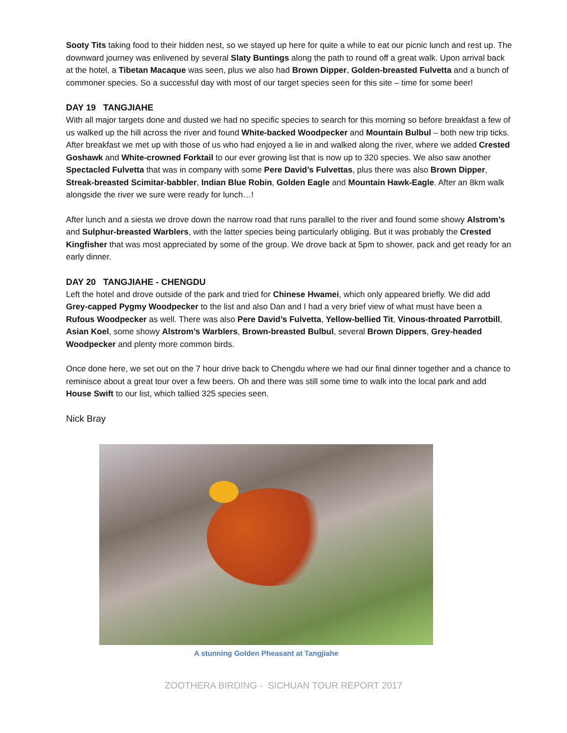Sooty Tits taking food to their hidden nest, so we stayed up here for quite a while to eat our picnic lunch and rest up. The downward journey was enlivened by several Slaty Buntings along the path to round off a great walk. Upon arrival back at the hotel, a Tibetan Macaque was seen, plus we also had Brown Dipper, Golden-breasted Fulvetta and a bunch of commoner species. So a successful day with most of our target species seen for this site – time for some beer!
DAY 19 TANGJIAHE
With all major targets done and dusted we had no specific species to search for this morning so before breakfast a few of us walked up the hill across the river and found White-backed Woodpecker and Mountain Bulbul – both new trip ticks. After breakfast we met up with those of us who had enjoyed a lie in and walked along the river, where we added Crested Goshawk and White-crowned Forktail to our ever growing list that is now up to 320 species. We also saw another Spectacled Fulvetta that was in company with some Pere David’s Fulvettas, plus there was also Brown Dipper, Streak-breasted Scimitar-babbler, Indian Blue Robin, Golden Eagle and Mountain Hawk-Eagle. After an 8km walk alongside the river we sure were ready for lunch…!
After lunch and a siesta we drove down the narrow road that runs parallel to the river and found some showy Alstrom’s and Sulphur-breasted Warblers, with the latter species being particularly obliging. But it was probably the Crested Kingfisher that was most appreciated by some of the group. We drove back at 5pm to shower, pack and get ready for an early dinner.
DAY 20 TANGJIAHE - CHENGDU
Left the hotel and drove outside of the park and tried for Chinese Hwamei, which only appeared briefly. We did add Grey-capped Pygmy Woodpecker to the list and also Dan and I had a very brief view of what must have been a Rufous Woodpecker as well. There was also Pere David’s Fulvetta, Yellow-bellied Tit, Vinous-throated Parrotbill, Asian Koel, some showy Alstrom’s Warblers, Brown-breasted Bulbul, several Brown Dippers, Grey-headed Woodpecker and plenty more common birds.
Once done here, we set out on the 7 hour drive back to Chengdu where we had our final dinner together and a chance to reminisce about a great tour over a few beers. Oh and there was still some time to walk into the local park and add House Swift to our list, which tallied 325 species seen.
Nick Bray
A stunning Golden Pheasant at Tangjiahe
ZOOTHERA BIRDING - SICHUAN TOUR REPORT 2017